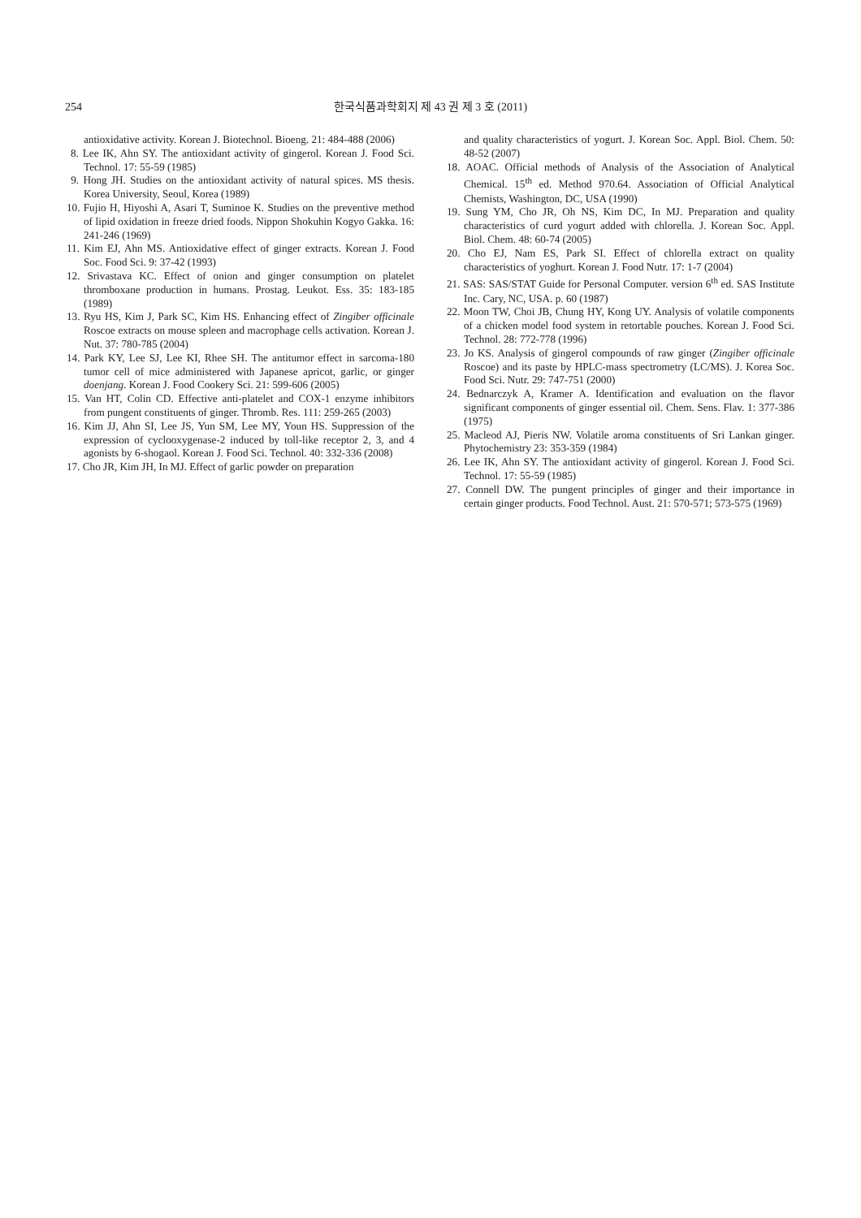254 한국식품과학회지 제 43 권 제 3 호 (2011)
antioxidative activity. Korean J. Biotechnol. Bioeng. 21: 484-488 (2006)
8. Lee IK, Ahn SY. The antioxidant activity of gingerol. Korean J. Food Sci. Technol. 17: 55-59 (1985)
9. Hong JH. Studies on the antioxidant activity of natural spices. MS thesis. Korea University, Seoul, Korea (1989)
10. Fujio H, Hiyoshi A, Asari T, Suminoe K. Studies on the preventive method of lipid oxidation in freeze dried foods. Nippon Shokuhin Kogyo Gakka. 16: 241-246 (1969)
11. Kim EJ, Ahn MS. Antioxidative effect of ginger extracts. Korean J. Food Soc. Food Sci. 9: 37-42 (1993)
12. Srivastava KC. Effect of onion and ginger consumption on platelet thromboxane production in humans. Prostag. Leukot. Ess. 35: 183-185 (1989)
13. Ryu HS, Kim J, Park SC, Kim HS. Enhancing effect of Zingiber officinale Roscoe extracts on mouse spleen and macrophage cells activation. Korean J. Nut. 37: 780-785 (2004)
14. Park KY, Lee SJ, Lee KI, Rhee SH. The antitumor effect in sarcoma-180 tumor cell of mice administered with Japanese apricot, garlic, or ginger doenjang. Korean J. Food Cookery Sci. 21: 599-606 (2005)
15. Van HT, Colin CD. Effective anti-platelet and COX-1 enzyme inhibitors from pungent constituents of ginger. Thromb. Res. 111: 259-265 (2003)
16. Kim JJ, Ahn SI, Lee JS, Yun SM, Lee MY, Youn HS. Suppression of the expression of cyclooxygenase-2 induced by toll-like receptor 2, 3, and 4 agonists by 6-shogaol. Korean J. Food Sci. Technol. 40: 332-336 (2008)
17. Cho JR, Kim JH, In MJ. Effect of garlic powder on preparation
and quality characteristics of yogurt. J. Korean Soc. Appl. Biol. Chem. 50: 48-52 (2007)
18. AOAC. Official methods of Analysis of the Association of Analytical Chemical. 15<sup>th</sup> ed. Method 970.64. Association of Official Analytical Chemists, Washington, DC, USA (1990)
19. Sung YM, Cho JR, Oh NS, Kim DC, In MJ. Preparation and quality characteristics of curd yogurt added with chlorella. J. Korean Soc. Appl. Biol. Chem. 48: 60-74 (2005)
20. Cho EJ, Nam ES, Park SI. Effect of chlorella extract on quality characteristics of yoghurt. Korean J. Food Nutr. 17: 1-7 (2004)
21. SAS: SAS/STAT Guide for Personal Computer. version 6<sup>th</sup> ed. SAS Institute Inc. Cary, NC, USA. p. 60 (1987)
22. Moon TW, Choi JB, Chung HY, Kong UY. Analysis of volatile components of a chicken model food system in retortable pouches. Korean J. Food Sci. Technol. 28: 772-778 (1996)
23. Jo KS. Analysis of gingerol compounds of raw ginger (Zingiber officinale Roscoe) and its paste by HPLC-mass spectrometry (LC/MS). J. Korea Soc. Food Sci. Nutr. 29: 747-751 (2000)
24. Bednarczyk A, Kramer A. Identification and evaluation on the flavor significant components of ginger essential oil. Chem. Sens. Flav. 1: 377-386 (1975)
25. Macleod AJ, Pieris NW. Volatile aroma constituents of Sri Lankan ginger. Phytochemistry 23: 353-359 (1984)
26. Lee IK, Ahn SY. The antioxidant activity of gingerol. Korean J. Food Sci. Technol. 17: 55-59 (1985)
27. Connell DW. The pungent principles of ginger and their importance in certain ginger products. Food Technol. Aust. 21: 570-571; 573-575 (1969)